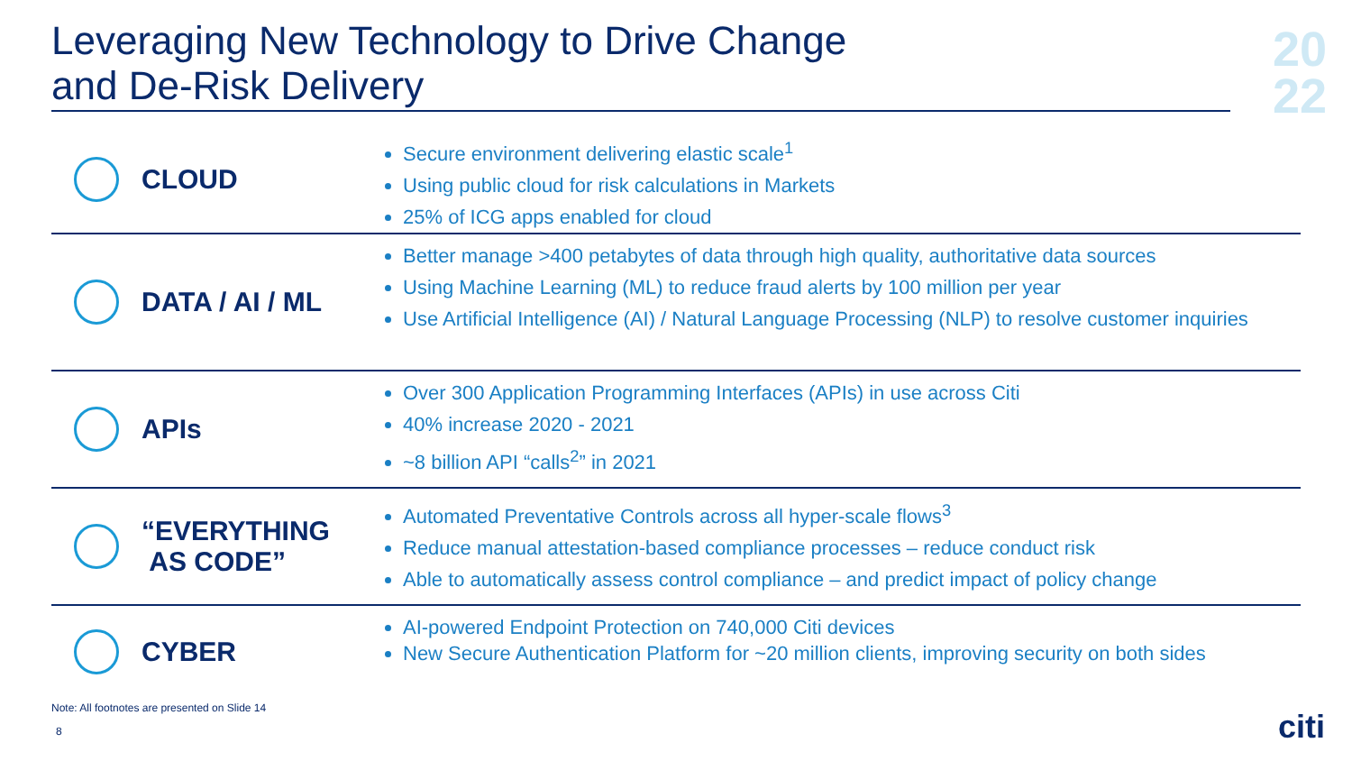Leveraging New Technology to Drive Change
and De-Risk Delivery
20
22
CLOUD
Secure environment delivering elastic scale<sup>1</sup>
Using public cloud for risk calculations in Markets
25% of ICG apps enabled for cloud
DATA / AI / ML
Better manage >400 petabytes of data through high quality, authoritative data sources
Using Machine Learning (ML) to reduce fraud alerts by 100 million per year
Use Artificial Intelligence (AI) / Natural Language Processing (NLP) to resolve customer inquiries
APIs
Over 300 Application Programming Interfaces (APIs) in use across Citi
40% increase 2020 - 2021
~8 billion API “calls<sup>2</sup>” in 2021
“EVERYTHING
AS CODE”
Automated Preventative Controls across all hyper-scale flows<sup>3</sup>
Reduce manual attestation-based compliance processes – reduce conduct risk
Able to automatically assess control compliance – and predict impact of policy change
CYBER
AI-powered Endpoint Protection on 740,000 Citi devices
New Secure Authentication Platform for ~20 million clients, improving security on both sides
Note: All footnotes are presented on Slide 14
8 citi